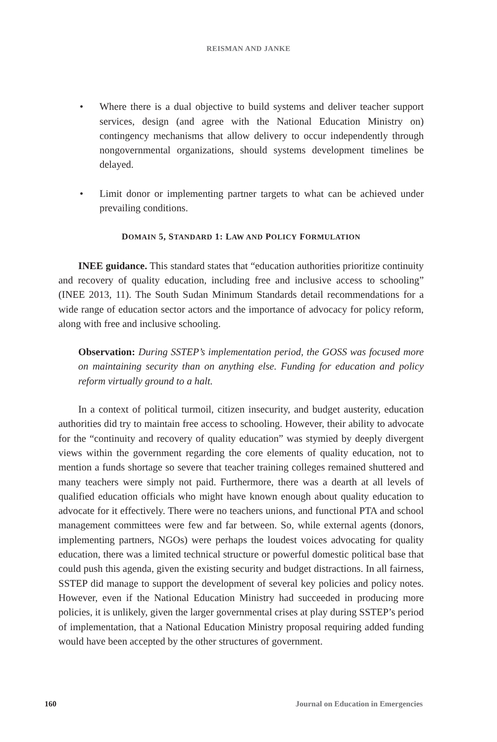REISMAN AND JANKE
• Where there is a dual objective to build systems and deliver teacher support services, design (and agree with the National Education Ministry on) contingency mechanisms that allow delivery to occur independently through nongovernmental organizations, should systems development timelines be delayed.
• Limit donor or implementing partner targets to what can be achieved under prevailing conditions.
DOMAIN 5, STANDARD 1: LAW AND POLICY FORMULATION
INEE guidance. This standard states that “education authorities prioritize continuity and recovery of quality education, including free and inclusive access to schooling” (INEE 2013, 11). The South Sudan Minimum Standards detail recommendations for a wide range of education sector actors and the importance of advocacy for policy reform, along with free and inclusive schooling.
Observation: During SSTEP’s implementation period, the GOSS was focused more on maintaining security than on anything else. Funding for education and policy reform virtually ground to a halt.
In a context of political turmoil, citizen insecurity, and budget austerity, education authorities did try to maintain free access to schooling. However, their ability to advocate for the “continuity and recovery of quality education” was stymied by deeply divergent views within the government regarding the core elements of quality education, not to mention a funds shortage so severe that teacher training colleges remained shuttered and many teachers were simply not paid. Furthermore, there was a dearth at all levels of qualified education officials who might have known enough about quality education to advocate for it effectively. There were no teachers unions, and functional PTA and school management committees were few and far between. So, while external agents (donors, implementing partners, NGOs) were perhaps the loudest voices advocating for quality education, there was a limited technical structure or powerful domestic political base that could push this agenda, given the existing security and budget distractions. In all fairness, SSTEP did manage to support the development of several key policies and policy notes. However, even if the National Education Ministry had succeeded in producing more policies, it is unlikely, given the larger governmental crises at play during SSTEP’s period of implementation, that a National Education Ministry proposal requiring added funding would have been accepted by the other structures of government.
160 Journal on Education in Emergencies